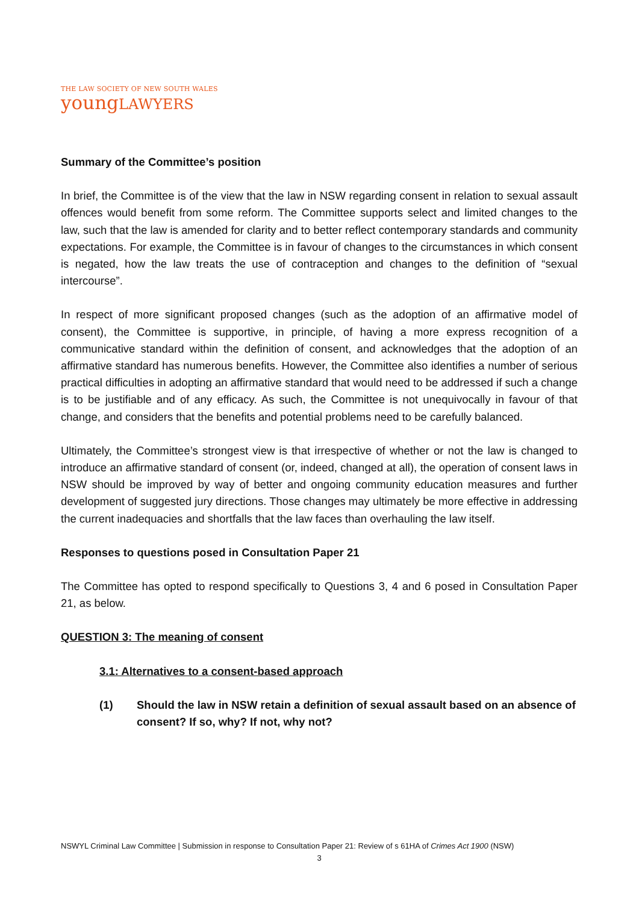THE LAW SOCIETY OF NEW SOUTH WALES
youngLAWYERS
Summary of the Committee’s position
In brief, the Committee is of the view that the law in NSW regarding consent in relation to sexual assault offences would benefit from some reform. The Committee supports select and limited changes to the law, such that the law is amended for clarity and to better reflect contemporary standards and community expectations. For example, the Committee is in favour of changes to the circumstances in which consent is negated, how the law treats the use of contraception and changes to the definition of “sexual intercourse”.
In respect of more significant proposed changes (such as the adoption of an affirmative model of consent), the Committee is supportive, in principle, of having a more express recognition of a communicative standard within the definition of consent, and acknowledges that the adoption of an affirmative standard has numerous benefits. However, the Committee also identifies a number of serious practical difficulties in adopting an affirmative standard that would need to be addressed if such a change is to be justifiable and of any efficacy. As such, the Committee is not unequivocally in favour of that change, and considers that the benefits and potential problems need to be carefully balanced.
Ultimately, the Committee’s strongest view is that irrespective of whether or not the law is changed to introduce an affirmative standard of consent (or, indeed, changed at all), the operation of consent laws in NSW should be improved by way of better and ongoing community education measures and further development of suggested jury directions. Those changes may ultimately be more effective in addressing the current inadequacies and shortfalls that the law faces than overhauling the law itself.
Responses to questions posed in Consultation Paper 21
The Committee has opted to respond specifically to Questions 3, 4 and 6 posed in Consultation Paper 21, as below.
QUESTION 3: The meaning of consent
3.1: Alternatives to a consent-based approach
(1) Should the law in NSW retain a definition of sexual assault based on an absence of consent? If so, why? If not, why not?
NSWYL Criminal Law Committee | Submission in response to Consultation Paper 21: Review of s 61HA of Crimes Act 1900 (NSW)
3